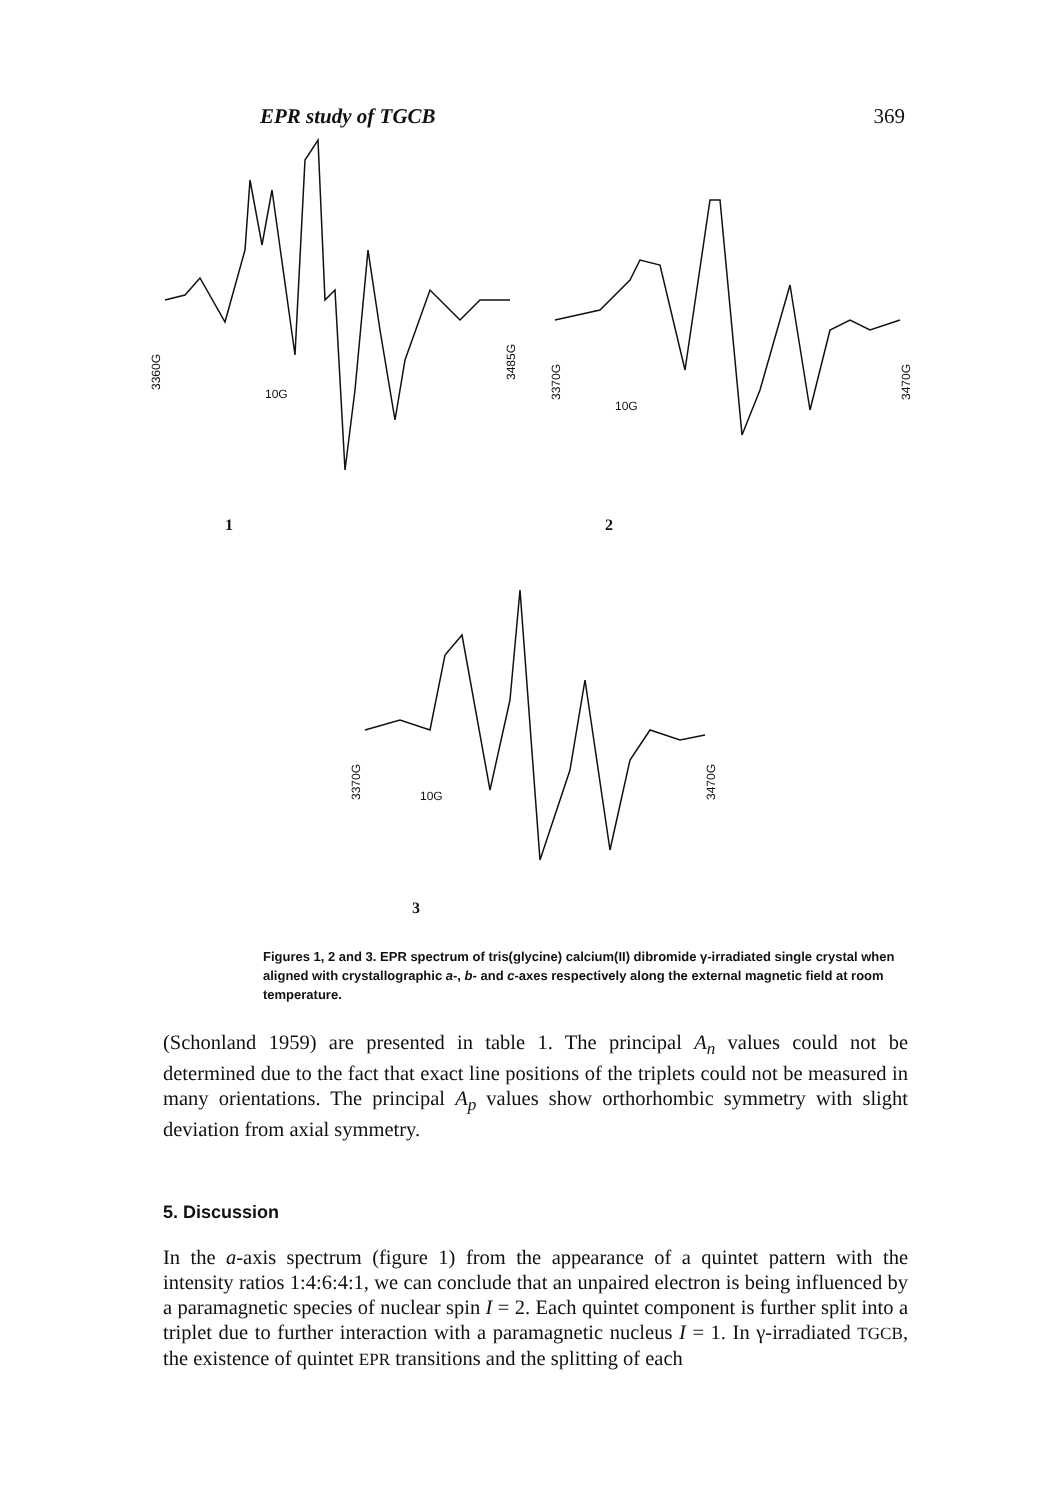EPR study of TGCB 369
3360G
3485G
3370G
3470G
3370G
3470G
10G
10G
10G
1
2
3
Figures 1, 2 and 3. EPR spectrum of tris(glycine) calcium(II) dibromide γ-irradiated single crystal when aligned with crystallographic a-, b- and c-axes respectively along the external magnetic field at room temperature.
(Schonland 1959) are presented in table 1. The principal A<sub>n</sub> values could not be determined due to the fact that exact line positions of the triplets could not be measured in many orientations. The principal A<sub>p</sub> values show orthorhombic symmetry with slight deviation from axial symmetry.
5. Discussion
In the a-axis spectrum (figure 1) from the appearance of a quintet pattern with the intensity ratios 1:4:6:4:1, we can conclude that an unpaired electron is being influenced by a paramagnetic species of nuclear spin I = 2. Each quintet component is further split into a triplet due to further interaction with a paramagnetic nucleus I = 1. In γ-irradiated TGCB, the existence of quintet EPR transitions and the splitting of each